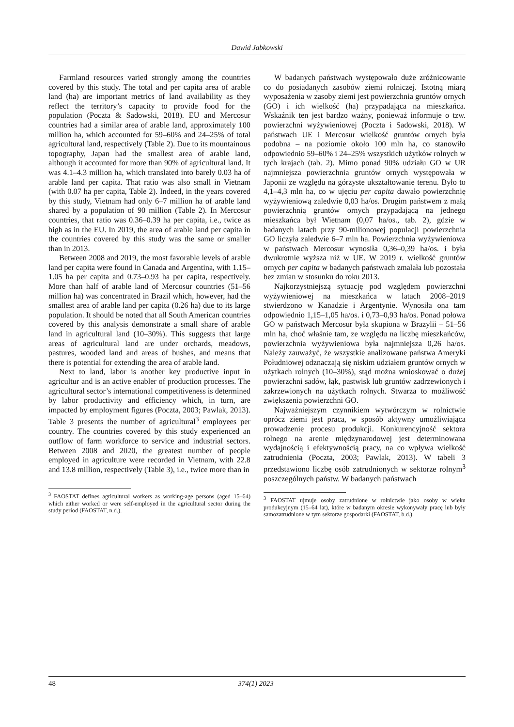Dawid Jabkowski
Farmland resources varied strongly among the countries covered by this study. The total and per capita area of arable land (ha) are important metrics of land availability as they reflect the territory’s capacity to provide food for the population (Poczta & Sadowski, 2018). EU and Mercosur countries had a similar area of arable land, approximately 100 million ha, which accounted for 59–60% and 24–25% of total agricultural land, respectively (Table 2). Due to its mountainous topography, Japan had the smallest area of arable land, although it accounted for more than 90% of agricultural land. It was 4.1–4.3 million ha, which translated into barely 0.03 ha of arable land per capita. That ratio was also small in Vietnam (with 0.07 ha per capita, Table 2). Indeed, in the years covered by this study, Vietnam had only 6–7 million ha of arable land shared by a population of 90 million (Table 2). In Mercosur countries, that ratio was 0.36–0.39 ha per capita, i.e., twice as high as in the EU. In 2019, the area of arable land per capita in the countries covered by this study was the same or smaller than in 2013.
Between 2008 and 2019, the most favorable levels of arable land per capita were found in Canada and Argentina, with 1.15–1.05 ha per capita and 0.73–0.93 ha per capita, respectively. More than half of arable land of Mercosur countries (51–56 million ha) was concentrated in Brazil which, however, had the smallest area of arable land per capita (0.26 ha) due to its large population. It should be noted that all South American countries covered by this analysis demonstrate a small share of arable land in agricultural land (10–30%). This suggests that large areas of agricultural land are under orchards, meadows, pastures, wooded land and areas of bushes, and means that there is potential for extending the area of arable land.
Next to land, labor is another key productive input in agricultur and is an active enabler of production processes. The agricultural sector’s international competitiveness is determined by labor productivity and efficiency which, in turn, are impacted by employment figures (Poczta, 2003; Pawlak, 2013). Table 3 presents the number of agricultural<sup>3</sup> employees per country. The countries covered by this study experienced an outflow of farm workforce to service and industrial sectors. Between 2008 and 2020, the greatest number of people employed in agriculture were recorded in Vietnam, with 22.8 and 13.8 million, respectively (Table 3), i.e., twice more than in
<sup>3</sup> FAOSTAT defines agricultural workers as working-age persons (aged 15–64) which either worked or were self-employed in the agricultural sector during the study period (FAOSTAT, n.d.).
W badanych państwach występowało duże zróżnicowanie co do posiadanych zasobów ziemi rolniczej. Istotną miarą wyposażenia w zasoby ziemi jest powierzchnia gruntów ornych (GO) i ich wielkość (ha) przypadająca na mieszkańca. Wskaźnik ten jest bardzo ważny, ponieważ informuje o tzw. powierzchni wyżywieniowej (Poczta i Sadowski, 2018). W państwach UE i Mercosur wielkość gruntów ornych była podobna – na poziomie około 100 mln ha, co stanowiło odpowiednio 59–60% i 24–25% wszystkich użytków rolnych w tych krajach (tab. 2). Mimo ponad 90% udziału GO w UR najmniejsza powierzchnia gruntów ornych występowała w Japonii ze względu na górzyste ukształtowanie terenu. Było to 4,1–4,3 mln ha, co w ujęciu per capita dawało powierzchnię wyżywieniową zaledwie 0,03 ha/os. Drugim państwem z małą powierzchnią gruntów ornych przypadającą na jednego mieszkańca był Wietnam (0,07 ha/os., tab. 2), gdzie w badanych latach przy 90-milionowej populacji powierzchnia GO liczyła zaledwie 6–7 mln ha. Powierzchnia wyżywieniowa w państwach Mercosur wynosiła 0,36–0,39 ha/os. i była dwukrotnie wyższa niż w UE. W 2019 r. wielkość gruntów ornych per capita w badanych państwach zmalała lub pozostała bez zmian w stosunku do roku 2013.
Najkorzystniejszą sytuację pod względem powierzchni wyżywieniowej na mieszkańca w latach 2008–2019 stwierdzono w Kanadzie i Argentynie. Wynosiła ona tam odpowiednio 1,15–1,05 ha/os. i 0,73–0,93 ha/os. Ponad połowa GO w państwach Mercosur była skupiona w Brazylii – 51–56 mln ha, choć właśnie tam, ze względu na liczbę mieszkańców, powierzchnia wyżywieniowa była najmniejsza 0,26 ha/os. Należy zauważyć, że wszystkie analizowane państwa Ameryki Południowej odznaczają się niskim udziałem gruntów ornych w użytkach rolnych (10–30%), stąd można wnioskować o dużej powierzchni sadów, łąk, pastwisk lub gruntów zadrzewionych i zakrzewionych na użytkach rolnych. Stwarza to możliwość zwiększenia powierzchni GO.
Najważniejszym czynnikiem wytwórczym w rolnictwie oprócz ziemi jest praca, w sposób aktywny umożliwiająca prowadzenie procesu produkcji. Konkurencyjność sektora rolnego na arenie międzynarodowej jest determinowana wydajnością i efektywnością pracy, na co wpływa wielkość zatrudnienia (Poczta, 2003; Pawlak, 2013). W tabeli 3 przedstawiono liczbę osób zatrudnionych w sektorze rolnym<sup>3</sup> poszczególnych państw. W badanych państwach
<sup>3</sup> FAOSTAT ujmuje osoby zatrudnione w rolnictwie jako osoby w wieku produkcyjnym (15–64 lat), które w badanym okresie wykonywały pracę lub były samozatrudnione w tym sektorze gospodarki (FAOSTAT, b.d.).
48 374(1) 2023